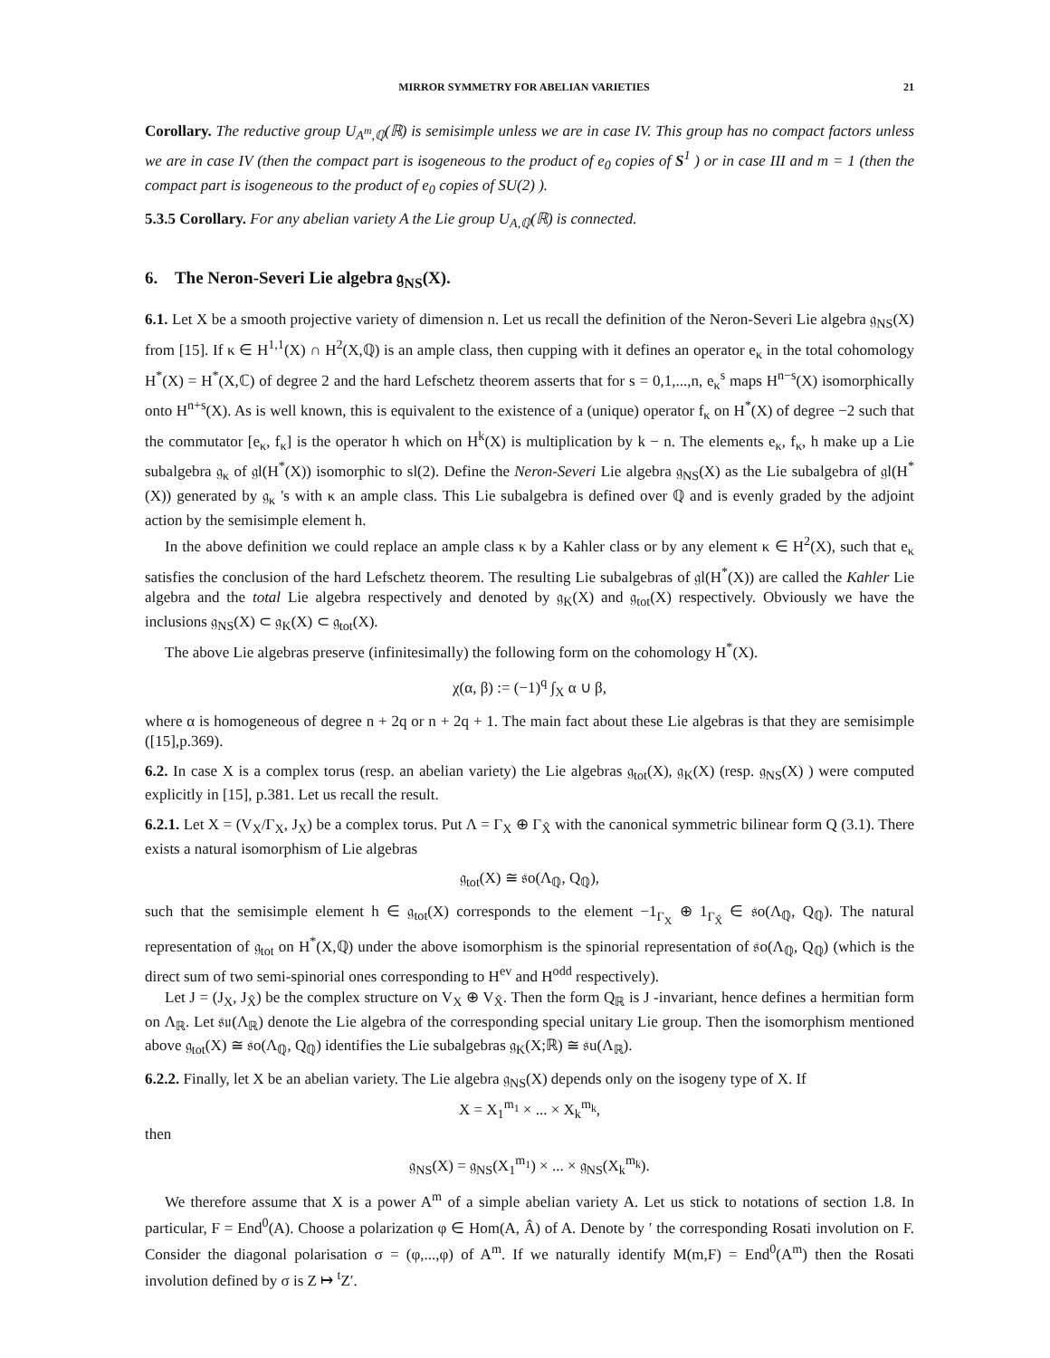MIRROR SYMMETRY FOR ABELIAN VARIETIES 21
Corollary. The reductive group U<sub>A<sup>m</sup>,ℚ</sub>(ℝ) is semisimple unless we are in case IV. This group has no compact factors unless we are in case IV (then the compact part is isogeneous to the product of e<sub>0</sub> copies of S<sup>1</sup> ) or in case III and m = 1 (then the compact part is isogeneous to the product of e<sub>0</sub> copies of SU(2) ).
5.3.5 Corollary. For any abelian variety A the Lie group U<sub>A,ℚ</sub>(ℝ) is connected.
6. The Neron-Severi Lie algebra 𝔤<sub>NS</sub>(X).
6.1. Let X be a smooth projective variety of dimension n. Let us recall the definition of the Neron-Severi Lie algebra 𝔤<sub>NS</sub>(X) from [15]. If κ ∈ H<sup>1,1</sup>(X) ∩ H<sup>2</sup>(X,ℚ) is an ample class, then cupping with it defines an operator e<sub>κ</sub> in the total cohomology H<sup>*</sup>(X) = H<sup>*</sup>(X,ℂ) of degree 2 and the hard Lefschetz theorem asserts that for s = 0,1,...,n, e<sub>κ</sub><sup>s</sup> maps H<sup>n−s</sup>(X) isomorphically onto H<sup>n+s</sup>(X). As is well known, this is equivalent to the existence of a (unique) operator f<sub>κ</sub> on H<sup>*</sup>(X) of degree −2 such that the commutator [e<sub>κ</sub>, f<sub>κ</sub>] is the operator h which on H<sup>k</sup>(X) is multiplication by k − n. The elements e<sub>κ</sub>, f<sub>κ</sub>, h make up a Lie subalgebra 𝔤<sub>κ</sub> of 𝔤l(H<sup>*</sup>(X)) isomorphic to sl(2). Define the Neron-Severi Lie algebra 𝔤<sub>NS</sub>(X) as the Lie subalgebra of 𝔤l(H<sup>*</sup>(X)) generated by 𝔤<sub>κ</sub> 's with κ an ample class. This Lie subalgebra is defined over ℚ and is evenly graded by the adjoint action by the semisimple element h.
In the above definition we could replace an ample class κ by a Kahler class or by any element κ ∈ H<sup>2</sup>(X), such that e<sub>κ</sub> satisfies the conclusion of the hard Lefschetz theorem. The resulting Lie subalgebras of 𝔤l(H<sup>*</sup>(X)) are called the Kahler Lie algebra and the total Lie algebra respectively and denoted by 𝔤<sub>K</sub>(X) and 𝔤<sub>tot</sub>(X) respectively. Obviously we have the inclusions 𝔤<sub>NS</sub>(X) ⊂ 𝔤<sub>K</sub>(X) ⊂ 𝔤<sub>tot</sub>(X).
The above Lie algebras preserve (infinitesimally) the following form on the cohomology H<sup>*</sup>(X).
χ(α, β) := (−1)<sup>q</sup> ∫<sub>X</sub> α ∪ β,
where α is homogeneous of degree n + 2q or n + 2q + 1. The main fact about these Lie algebras is that they are semisimple ([15],p.369).
6.2. In case X is a complex torus (resp. an abelian variety) the Lie algebras 𝔤<sub>tot</sub>(X), 𝔤<sub>K</sub>(X) (resp. 𝔤<sub>NS</sub>(X) ) were computed explicitly in [15], p.381. Let us recall the result.
6.2.1. Let X = (V<sub>X</sub>/Γ<sub>X</sub>, J<sub>X</sub>) be a complex torus. Put Λ = Γ<sub>X</sub> ⊕ Γ<sub>X̂</sub> with the canonical symmetric bilinear form Q (3.1). There exists a natural isomorphism of Lie algebras
𝔤<sub>tot</sub>(X) ≅ 𝔰o(Λ<sub>ℚ</sub>, Q<sub>ℚ</sub>),
such that the semisimple element h ∈ 𝔤<sub>tot</sub>(X) corresponds to the element −1<sub>Γ<sub>X</sub></sub> ⊕ 1<sub>Γ<sub>X̂</sub></sub> ∈ 𝔰o(Λ<sub>ℚ</sub>, Q<sub>ℚ</sub>). The natural representation of 𝔤<sub>tot</sub> on H<sup>*</sup>(X,ℚ) under the above isomorphism is the spinorial representation of 𝔰o(Λ<sub>ℚ</sub>, Q<sub>ℚ</sub>) (which is the direct sum of two semi-spinorial ones corresponding to H<sup>ev</sup> and H<sup>odd</sup> respectively).
Let J = (J<sub>X</sub>, J<sub>X̂</sub>) be the complex structure on V<sub>X</sub> ⊕ V<sub>X̂</sub>. Then the form Q<sub>ℝ</sub> is J -invariant, hence defines a hermitian form on Λ<sub>ℝ</sub>. Let 𝔰𝔲(Λ<sub>ℝ</sub>) denote the Lie algebra of the corresponding special unitary Lie group. Then the isomorphism mentioned above 𝔤<sub>tot</sub>(X) ≅ 𝔰o(Λ<sub>ℚ</sub>, Q<sub>ℚ</sub>) identifies the Lie subalgebras 𝔤<sub>K</sub>(X;ℝ) ≅ 𝔰u(Λ<sub>ℝ</sub>).
6.2.2. Finally, let X be an abelian variety. The Lie algebra 𝔤<sub>NS</sub>(X) depends only on the isogeny type of X. If
X = X<sub>1</sub><sup>m<sub>1</sub></sup> × ... × X<sub>k</sub><sup>m<sub>k</sub></sup>,
then
𝔤<sub>NS</sub>(X) = 𝔤<sub>NS</sub>(X<sub>1</sub><sup>m<sub>1</sub></sup>) × ... × 𝔤<sub>NS</sub>(X<sub>k</sub><sup>m<sub>k</sub></sup>).
We therefore assume that X is a power A<sup>m</sup> of a simple abelian variety A. Let us stick to notations of section 1.8. In particular, F = End<sup>0</sup>(A). Choose a polarization φ ∈ Hom(A, Â) of A. Denote by ′ the corresponding Rosati involution on F. Consider the diagonal polarisation σ = (φ,...,φ) of A<sup>m</sup>. If we naturally identify M(m,F) = End<sup>0</sup>(A<sup>m</sup>) then the Rosati involution defined by σ is Z ↦ <sup>t</sup>Z′.